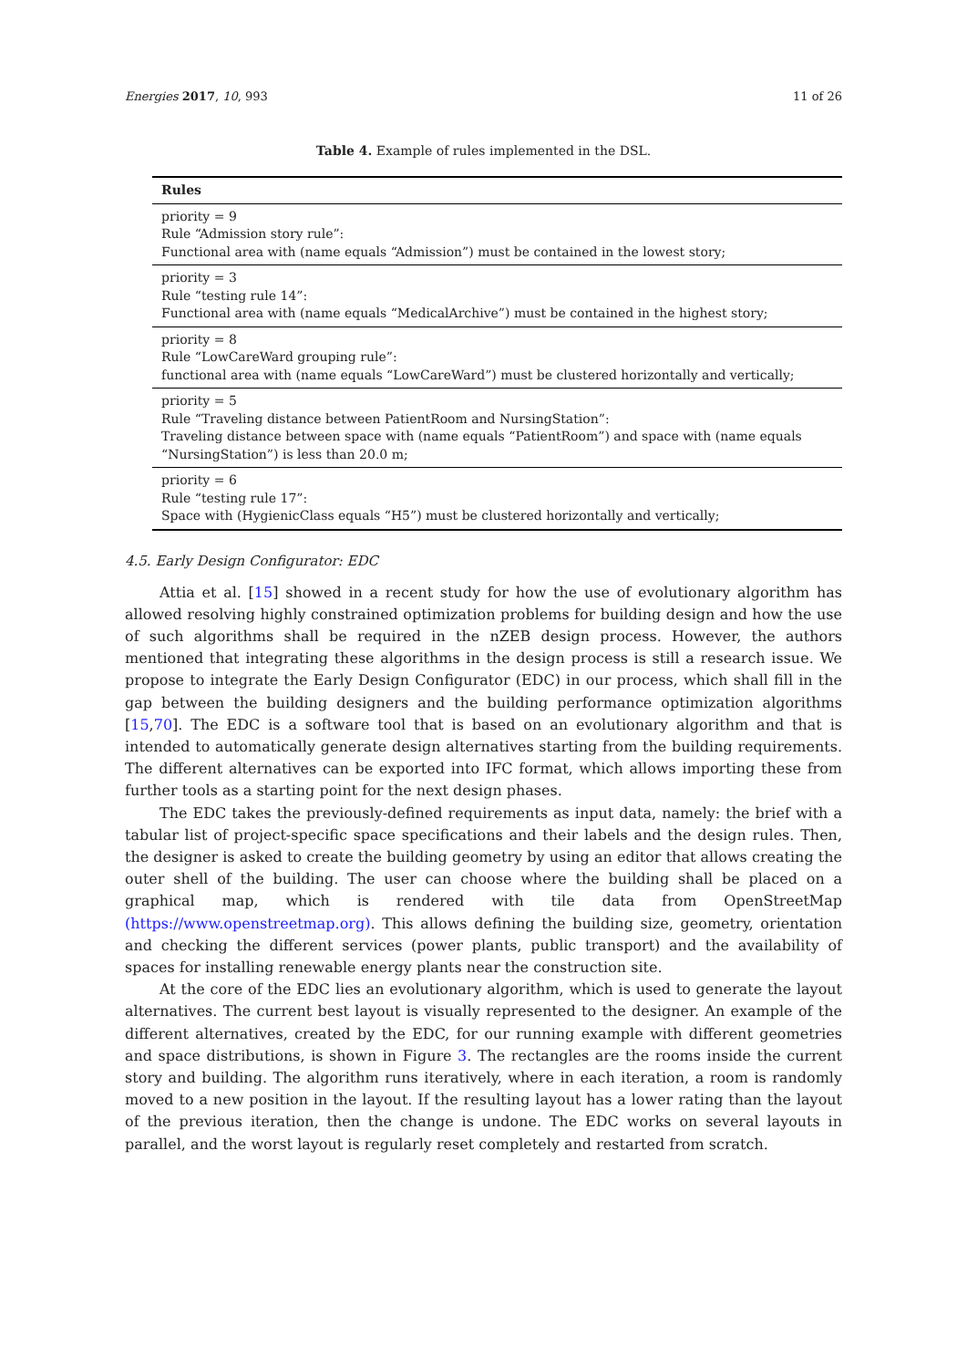Energies 2017, 10, 993 11 of 26
Table 4. Example of rules implemented in the DSL.
| Rules |
| --- |
| priority = 9 Rule “Admission story rule”: Functional area with (name equals “Admission”) must be contained in the lowest story; |
| priority = 3 Rule “testing rule 14”: Functional area with (name equals “MedicalArchive”) must be contained in the highest story; |
| priority = 8 Rule “LowCareWard grouping rule”: functional area with (name equals “LowCareWard”) must be clustered horizontally and vertically; |
| priority = 5 Rule “Traveling distance between PatientRoom and NursingStation”: Traveling distance between space with (name equals “PatientRoom”) and space with (name equals “NursingStation”) is less than 20.0 m; |
| priority = 6 Rule “testing rule 17”: Space with (HygienicClass equals “H5”) must be clustered horizontally and vertically; |
4.5. Early Design Configurator: EDC
Attia et al. [15] showed in a recent study for how the use of evolutionary algorithm has allowed resolving highly constrained optimization problems for building design and how the use of such algorithms shall be required in the nZEB design process. However, the authors mentioned that integrating these algorithms in the design process is still a research issue. We propose to integrate the Early Design Configurator (EDC) in our process, which shall fill in the gap between the building designers and the building performance optimization algorithms [15,70]. The EDC is a software tool that is based on an evolutionary algorithm and that is intended to automatically generate design alternatives starting from the building requirements. The different alternatives can be exported into IFC format, which allows importing these from further tools as a starting point for the next design phases.
The EDC takes the previously-defined requirements as input data, namely: the brief with a tabular list of project-specific space specifications and their labels and the design rules. Then, the designer is asked to create the building geometry by using an editor that allows creating the outer shell of the building. The user can choose where the building shall be placed on a graphical map, which is rendered with tile data from OpenStreetMap (https://www.openstreetmap.org). This allows defining the building size, geometry, orientation and checking the different services (power plants, public transport) and the availability of spaces for installing renewable energy plants near the construction site.
At the core of the EDC lies an evolutionary algorithm, which is used to generate the layout alternatives. The current best layout is visually represented to the designer. An example of the different alternatives, created by the EDC, for our running example with different geometries and space distributions, is shown in Figure 3. The rectangles are the rooms inside the current story and building. The algorithm runs iteratively, where in each iteration, a room is randomly moved to a new position in the layout. If the resulting layout has a lower rating than the layout of the previous iteration, then the change is undone. The EDC works on several layouts in parallel, and the worst layout is regularly reset completely and restarted from scratch.